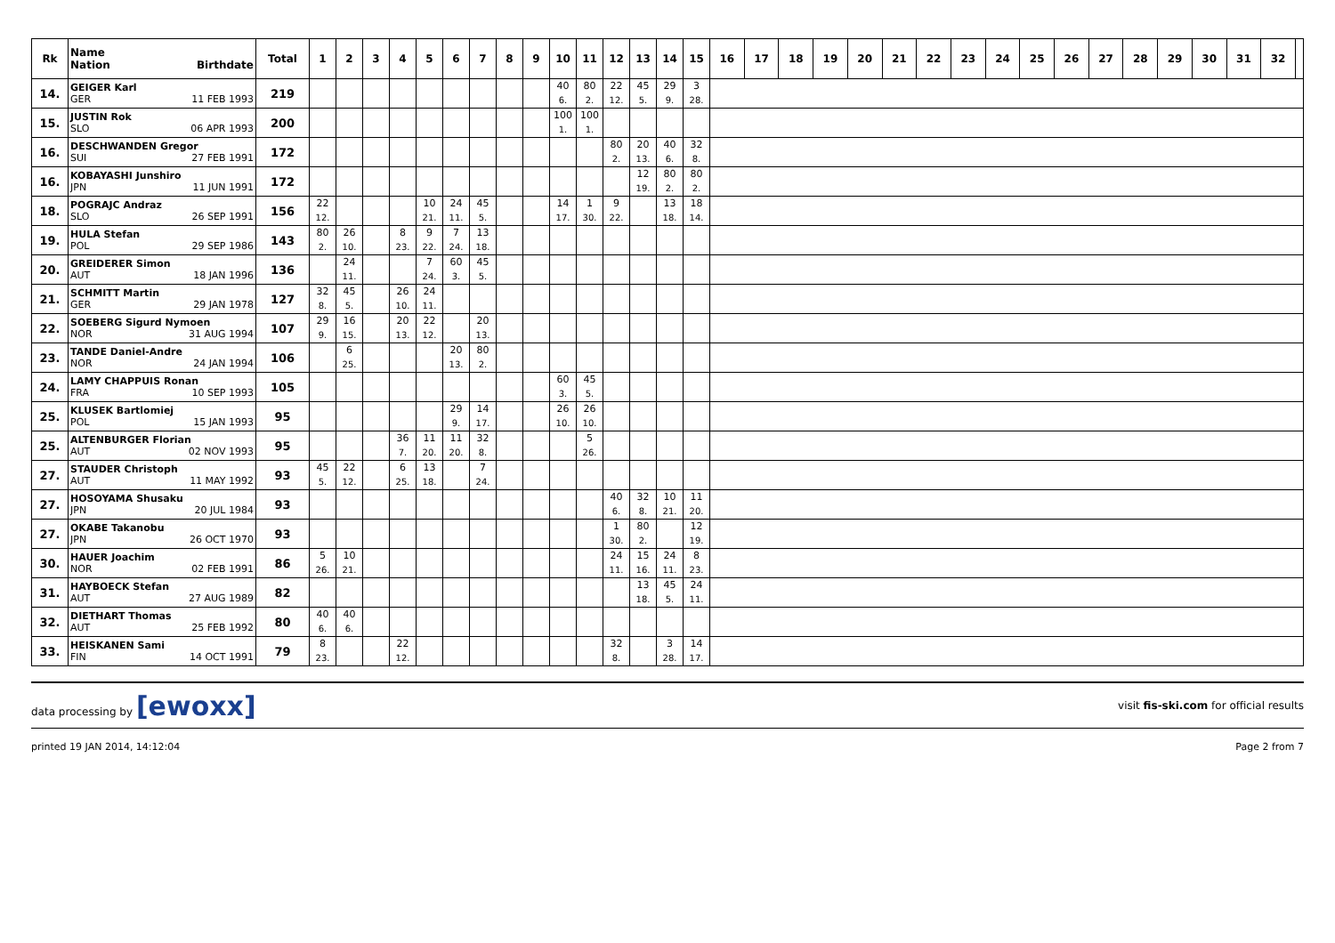| Rk | Name Nation Birthdate | Total | 1 | 2 | 3 | 4 | 5 | 6 | 7 | 8 | 9 | 10 | 11 | 12 | 13 | 14 | 15 | 16 | 17 | 18 | 19 | 20 | 21 | 22 | 23 | 24 | 25 | 26 | 27 | 28 | 29 | 30 | 31 | 32 | |
| --- | --- | --- | --- | --- | --- | --- | --- | --- | --- | --- | --- | --- | --- | --- | --- | --- | --- | --- | --- | --- | --- | --- | --- | --- | --- | --- | --- | --- | --- | --- | --- | --- | --- | --- | --- |
| 14. | GEIGER Karl GER 11 FEB 1993 | 219 | | | | | | | | | | 40 6. | 80 2. | 22 12. | 45 5. | 29 9. | 3 28. | | | | | | | | | | | | | | | | | | |
| 15. | JUSTIN Rok SLO 06 APR 1993 | 200 | | | | | | | | | | 100 1. | 100 1. | | | | | | | | | | | | | | | | | | | | | | |
| 16. | DESCHWANDEN Gregor SUI 27 FEB 1991 | 172 | | | | | | | | | | | | 80 2. | 20 13. | 40 6. | 32 8. | | | | | | | | | | | | | | | | | | |
| 16. | KOBAYASHI Junshiro JPN 11 JUN 1991 | 172 | | | | | | | | | | | | | 12 19. | 80 2. | 80 2. | | | | | | | | | | | | | | | | | | |
| 18. | POGRAJC Andraz SLO 26 SEP 1991 | 156 | 22 12. | | | | 10 21. | 24 11. | 45 5. | | | 14 17. | 1 30. | 9 22. | | 13 18. | 18 14. | | | | | | | | | | | | | | | | | | |
| 19. | HULA Stefan POL 29 SEP 1986 | 143 | 80 2. | 26 10. | | 8 23. | 9 22. | 7 24. | 13 18. | | | | | | | | | | | | | | | | | | | | | | | | | | |
| 20. | GREIDERER Simon AUT 18 JAN 1996 | 136 | | 24 11. | | | 7 24. | 60 3. | 45 5. | | | | | | | | | | | | | | | | | | | | | | | | | | |
| 21. | SCHMITT Martin GER 29 JAN 1978 | 127 | 32 8. | 45 5. | | 26 10. | 24 11. | | | | | | | | | | | | | | | | | | | | | | | | | | | | |
| 22. | SOEBERG Sigurd Nymoen NOR 31 AUG 1994 | 107 | 29 9. | 16 15. | | 20 13. | 22 12. | | 20 13. | | | | | | | | | | | | | | | | | | | | | | | | | | |
| 23. | TANDE Daniel-Andre NOR 24 JAN 1994 | 106 | | 6 25. | | | | 20 13. | 80 2. | | | | | | | | | | | | | | | | | | | | | | | | | | |
| 24. | LAMY CHAPPUIS Ronan FRA 10 SEP 1993 | 105 | | | | | | | | | | 60 3. | 45 5. | | | | | | | | | | | | | | | | | | | | | | |
| 25. | KLUSEK Bartlomiej POL 15 JAN 1993 | 95 | | | | | | 29 9. | 14 17. | | | 26 10. | 26 10. | | | | | | | | | | | | | | | | | | | | | | |
| 25. | ALTENBURGER Florian AUT 02 NOV 1993 | 95 | | | | 36 7. | 11 20. | 11 20. | 32 8. | | | | 5 26. | | | | | | | | | | | | | | | | | | | | | | |
| 27. | STAUDER Christoph AUT 11 MAY 1992 | 93 | 45 5. | 22 12. | | 6 25. | 13 18. | | 7 24. | | | | | | | | | | | | | | | | | | | | | | | | | | |
| 27. | HOSOYAMA Shusaku JPN 20 JUL 1984 | 93 | | | | | | | | | | | | 40 6. | 32 8. | 10 21. | 11 20. | | | | | | | | | | | | | | | | | | |
| 27. | OKABE Takanobu JPN 26 OCT 1970 | 93 | | | | | | | | | | | | 1 30. | 80 2. | | 12 19. | | | | | | | | | | | | | | | | | | |
| 30. | HAUER Joachim NOR 02 FEB 1991 | 86 | 5 26. | 10 21. | | | | | | | | | | 24 11. | 15 16. | 24 11. | 8 23. | | | | | | | | | | | | | | | | | | |
| 31. | HAYBOECK Stefan AUT 27 AUG 1989 | 82 | | | | | | | | | | | | | 13 18. | 45 5. | 24 11. | | | | | | | | | | | | | | | | | | |
| 32. | DIETHART Thomas AUT 25 FEB 1992 | 80 | 40 6. | 40 6. | | | | | | | | | | | | | | | | | | | | | | | | | | | | | | | |
| 33. | HEISKANEN Sami FIN 14 OCT 1991 | 79 | 8 23. | | | 22 12. | | | | | | | | 32 8. | | 3 28. | 14 17. | | | | | | | | | | | | | | | | | | |
data processing by [ewoxx] visit fis-ski.com for official results
printed 19 JAN 2014, 14:12:04 Page 2 from 7